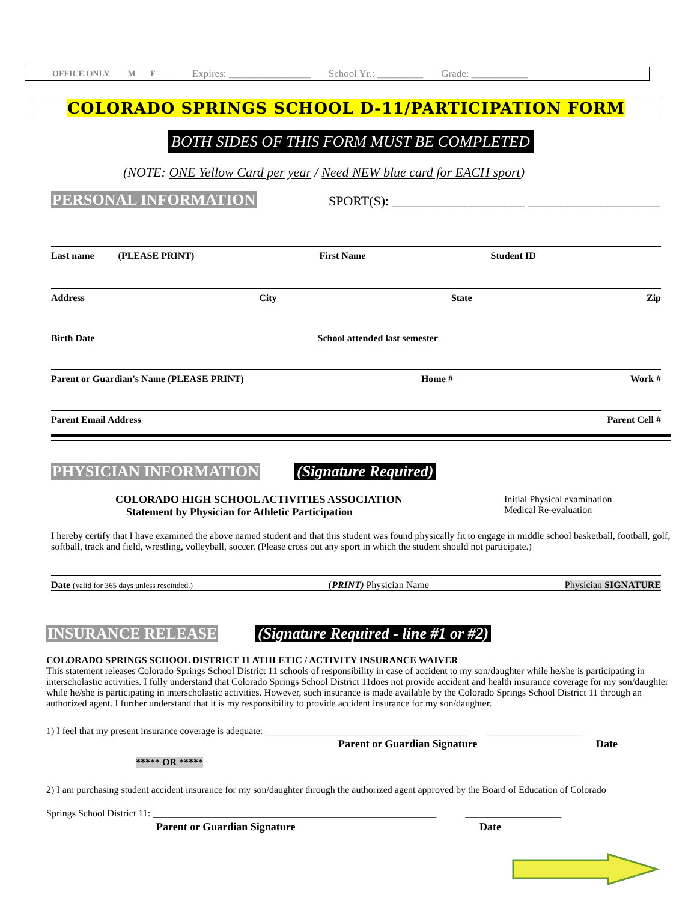OFFICE ONLY M___ F ____ Expires: ________________ School Yr.: _________ Grade: ___________
COLORADO SPRINGS SCHOOL D-11/PARTICIPATION FORM
BOTH SIDES OF THIS FORM MUST BE COMPLETED
(NOTE: ONE Yellow Card per year / Need NEW blue card for EACH sport)
PERSONAL INFORMATION
SPORT(S): ____________________ ____________________
Last name (PLEASE PRINT) First Name Student ID
Address City State Zip
Birth Date School attended last semester
Parent or Guardian's Name (PLEASE PRINT) Home # Work #
Parent Email Address Parent Cell #
PHYSICIAN INFORMATION (Signature Required)
COLORADO HIGH SCHOOL ACTIVITIES ASSOCIATION
Statement by Physician for Athletic Participation
Initial Physical examination
Medical Re-evaluation
I hereby certify that I have examined the above named student and that this student was found physically fit to engage in middle school basketball, football, golf, softball, track and field, wrestling, volleyball, soccer. (Please cross out any sport in which the student should not participate.)
Date (valid for 365 days unless rescinded.) (PRINT) Physician Name Physician SIGNATURE
INSURANCE RELEASE
(Signature Required - line #1 or #2)
COLORADO SPRINGS SCHOOL DISTRICT 11 ATHLETIC / ACTIVITY INSURANCE WAIVER
This statement releases Colorado Springs School District 11 schools of responsibility in case of accident to my son/daughter while he/she is participating in interscholastic activities. I fully understand that Colorado Springs School District 11does not provide accident and health insurance coverage for my son/daughter while he/she is participating in interscholastic activities. However, such insurance is made available by the Colorado Springs School District 11 through an authorized agent. I further understand that it is my responsibility to provide accident insurance for my son/daughter.
1) I feel that my present insurance coverage is adequate: __________________________________________ ____________________
Parent or Guardian Signature Date
***** OR *****
2) I am purchasing student accident insurance for my son/daughter through the authorized agent approved by the Board of Education of Colorado
Springs School District 11: ___________________________________________________________ ____________________
Parent or Guardian Signature Date